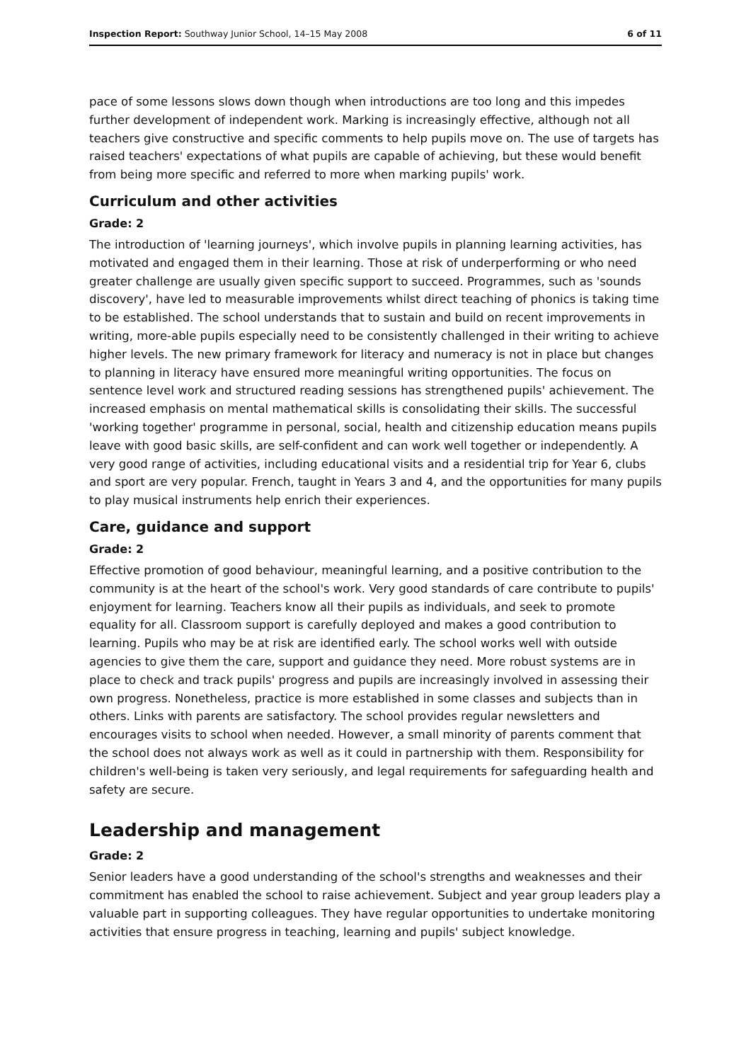Inspection Report: Southway Junior School, 14–15 May 2008 6 of 11
pace of some lessons slows down though when introductions are too long and this impedes further development of independent work. Marking is increasingly effective, although not all teachers give constructive and specific comments to help pupils move on. The use of targets has raised teachers' expectations of what pupils are capable of achieving, but these would benefit from being more specific and referred to more when marking pupils' work.
Curriculum and other activities
Grade: 2
The introduction of 'learning journeys', which involve pupils in planning learning activities, has motivated and engaged them in their learning. Those at risk of underperforming or who need greater challenge are usually given specific support to succeed. Programmes, such as 'sounds discovery', have led to measurable improvements whilst direct teaching of phonics is taking time to be established. The school understands that to sustain and build on recent improvements in writing, more-able pupils especially need to be consistently challenged in their writing to achieve higher levels. The new primary framework for literacy and numeracy is not in place but changes to planning in literacy have ensured more meaningful writing opportunities. The focus on sentence level work and structured reading sessions has strengthened pupils' achievement. The increased emphasis on mental mathematical skills is consolidating their skills. The successful 'working together' programme in personal, social, health and citizenship education means pupils leave with good basic skills, are self-confident and can work well together or independently. A very good range of activities, including educational visits and a residential trip for Year 6, clubs and sport are very popular. French, taught in Years 3 and 4, and the opportunities for many pupils to play musical instruments help enrich their experiences.
Care, guidance and support
Grade: 2
Effective promotion of good behaviour, meaningful learning, and a positive contribution to the community is at the heart of the school's work. Very good standards of care contribute to pupils' enjoyment for learning. Teachers know all their pupils as individuals, and seek to promote equality for all. Classroom support is carefully deployed and makes a good contribution to learning. Pupils who may be at risk are identified early. The school works well with outside agencies to give them the care, support and guidance they need. More robust systems are in place to check and track pupils' progress and pupils are increasingly involved in assessing their own progress. Nonetheless, practice is more established in some classes and subjects than in others. Links with parents are satisfactory. The school provides regular newsletters and encourages visits to school when needed. However, a small minority of parents comment that the school does not always work as well as it could in partnership with them. Responsibility for children's well-being is taken very seriously, and legal requirements for safeguarding health and safety are secure.
Leadership and management
Grade: 2
Senior leaders have a good understanding of the school's strengths and weaknesses and their commitment has enabled the school to raise achievement. Subject and year group leaders play a valuable part in supporting colleagues. They have regular opportunities to undertake monitoring activities that ensure progress in teaching, learning and pupils' subject knowledge.